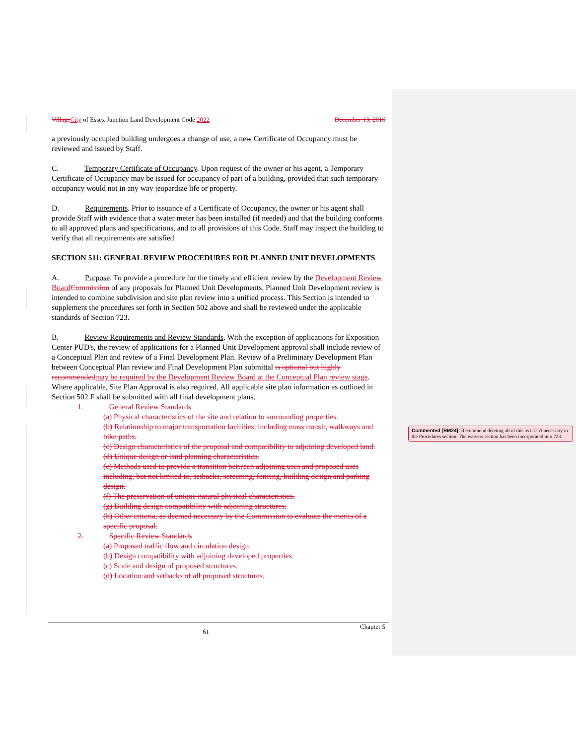Village City of Essex Junction Land Development Code December 13, 2016 2022
a previously occupied building undergoes a change of use, a new Certificate of Occupancy must be reviewed and issued by Staff.
C. Temporary Certificate of Occupancy. Upon request of the owner or his agent, a Temporary Certificate of Occupancy may be issued for occupancy of part of a building, provided that such temporary occupancy would not in any way jeopardize life or property.
D. Requirements. Prior to issuance of a Certificate of Occupancy, the owner or his agent shall provide Staff with evidence that a water meter has been installed (if needed) and that the building conforms to all approved plans and specifications, and to all provisions of this Code. Staff may inspect the building to verify that all requirements are satisfied.
SECTION 511: GENERAL REVIEW PROCEDURES FOR PLANNED UNIT DEVELOPMENTS
A. Purpose. To provide a procedure for the timely and efficient review by the Development Review Board Commission of any proposals for Planned Unit Developments. Planned Unit Development review is intended to combine subdivision and site plan review into a unified process. This Section is intended to supplement the procedures set forth in Section 502 above and shall be reviewed under the applicable standards of Section 723.
B. Review Requirements and Review Standards. With the exception of applications for Exposition Center PUD's, the review of applications for a Planned Unit Development approval shall include review of a Conceptual Plan and review of a Final Development Plan. Review of a Preliminary Development Plan between Conceptual Plan review and Final Development Plan submittal is optional but highly recommended may be required by the Development Review Board at the Conceptual Plan review stage. Where applicable, Site Plan Approval is also required. All applicable site plan information as outlined in Section 502.F shall be submitted with all final development plans.
1. General Review Standards
(a) Physical characteristics of the site and relation to surrounding properties.
(b) Relationship to major transportation facilities, including mass transit, walkways and bike paths.
(c) Design characteristics of the proposal and compatibility to adjoining developed land.
(d) Unique design or land planning characteristics.
(e) Methods used to provide a transition between adjoining uses and proposed uses including, but not limited to, setbacks, screening, fencing, building design and parking design.
(f) The preservation of unique natural physical characteristics.
(g) Building design compatibility with adjoining structures.
(h) Other criteria, as deemed necessary by the Commission to evaluate the merits of a specific proposal.
2. Specific Review Standards
(a) Proposed traffic flow and circulation design.
(b) Design compatibility with adjoining developed properties.
(c) Scale and design of proposed structures.
(d) Location and setbacks of all proposed structures.
Commented [RM24]: Recommend deleting all of this as it isn't necessary in the Procedures section. The waivers section has been incorporated into 723.
61 Chapter 5